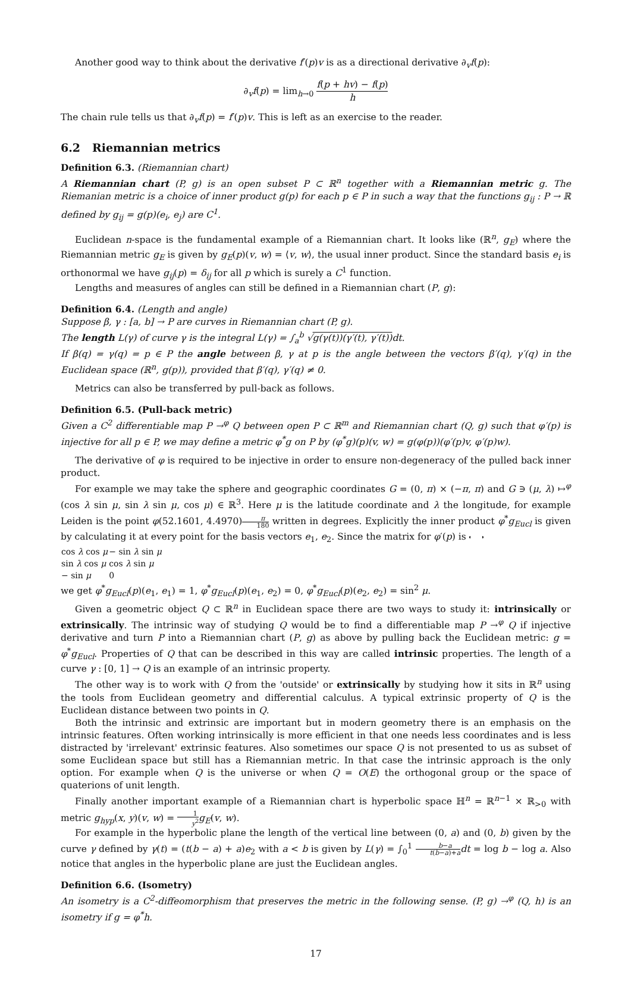Another good way to think about the derivative f′(p)v is as a directional derivative ∂<sub>v</sub>f(p):
∂<sub>v</sub>f(p) = lim<sub>h→0</sub> f(p + hv) − f(p) h
The chain rule tells us that ∂<sub>v</sub>f(p) = f′(p)v. This is left as an exercise to the reader.
6.2 Riemannian metrics
Definition 6.3. (Riemannian chart)
A Riemannian chart (P, g) is an open subset P ⊂ ℝ<sup>n</sup> together with a Riemannian metric g. The Riemanian metric is a choice of inner product g(p) for each p ∈ P in such a way that the functions g<sub>ij</sub> : P → ℝ defined by g<sub>ij</sub> = g(p)(e<sub>i</sub>, e<sub>j</sub>) are C<sup>1</sup>.
Euclidean n-space is the fundamental example of a Riemannian chart. It looks like (ℝ<sup>n</sup>, g<sub>E</sub>) where the Riemannian metric g<sub>E</sub> is given by g<sub>E</sub>(p)(v, w) = ⟨v, w⟩, the usual inner product. Since the standard basis e<sub>i</sub> is orthonormal we have g<sub>ij</sub>(p) = δ<sub>ij</sub> for all p which is surely a C<sup>1</sup> function.
Lengths and measures of angles can still be defined in a Riemannian chart (P, g):
Definition 6.4. (Length and angle)
Suppose β, γ : [a, b] → P are curves in Riemannian chart (P, g).
The length L(γ) of curve γ is the integral L(γ) = ∫<sub>a</sub><sup>b</sup> √g(γ(t))(γ′(t), γ′(t)) dt.
If β(q) = γ(q) = p ∈ P the angle between β, γ at p is the angle between the vectors β′(q), γ′(q) in the Euclidean space (ℝ<sup>n</sup>, g(p)), provided that β′(q), γ′(q) ≠ 0.
Metrics can also be transferred by pull-back as follows.
Definition 6.5. (Pull-back metric)
Given a C<sup>2</sup> differentiable map P →<sup>φ</sup> Q between open P ⊂ ℝ<sup>m</sup> and Riemannian chart (Q, g) such that φ′(p) is injective for all p ∈ P, we may define a metric φ<sup>*</sup>g on P by (φ<sup>*</sup>g)(p)(v, w) = g(φ(p))(φ′(p)v, φ′(p)w).
The derivative of φ is required to be injective in order to ensure non-degeneracy of the pulled back inner product.
For example we may take the sphere and geographic coordinates G = (0, π) × (−π, π) and G ∋ (μ, λ) ↦<sup>φ</sup> (cos λ sin μ, sin λ sin μ, cos μ) ∈ ℝ<sup>3</sup>. Here μ is the latitude coordinate and λ the longitude, for example Leiden is the point φ(52.1601, 4.4970)π 180 written in degrees. Explicitly the inner product φ<sup>*</sup>g<sub>Eucl</sub> is given by calculating it at every point for the basis vectors e<sub>1</sub>, e<sub>2</sub>. Since the matrix for φ′(p) is
| cos λ cos μ | − sin λ sin μ |
| sin λ cos μ | cos λ sin μ |
| − sin μ | 0 |
we get φ<sup>*</sup>g<sub>Eucl</sub>(p)(e<sub>1</sub>, e<sub>1</sub>) = 1, φ<sup>*</sup>g<sub>Eucl</sub>(p)(e<sub>1</sub>, e<sub>2</sub>) = 0, φ<sup>*</sup>g<sub>Eucl</sub>(p)(e<sub>2</sub>, e<sub>2</sub>) = sin<sup>2</sup> μ.
Given a geometric object Q ⊂ ℝ<sup>n</sup> in Euclidean space there are two ways to study it: intrinsically or extrinsically. The intrinsic way of studying Q would be to find a differentiable map P →<sup>φ</sup> Q if injective derivative and turn P into a Riemannian chart (P, g) as above by pulling back the Euclidean metric: g = φ<sup>*</sup>g<sub>Eucl</sub>. Properties of Q that can be described in this way are called intrinsic properties. The length of a curve γ : [0, 1] → Q is an example of an intrinsic property.
The other way is to work with Q from the 'outside' or extrinsically by studying how it sits in ℝ<sup>n</sup> using the tools from Euclidean geometry and differential calculus. A typical extrinsic property of Q is the Euclidean distance between two points in Q.
Both the intrinsic and extrinsic are important but in modern geometry there is an emphasis on the intrinsic features. Often working intrinsically is more efficient in that one needs less coordinates and is less distracted by 'irrelevant' extrinsic features. Also sometimes our space Q is not presented to us as subset of some Euclidean space but still has a Riemannian metric. In that case the intrinsic approach is the only option. For example when Q is the universe or when Q = O(E) the orthogonal group or the space of quaterions of unit length.
Finally another important example of a Riemannian chart is hyperbolic space ℍ<sup>n</sup> = ℝ<sup>n−1</sup> × ℝ<sub>>0</sub> with metric g<sub>hyp</sub>(x, y)(v, w) = 1 y<sup>2</sup> g<sub>E</sub>(v, w).
For example in the hyperbolic plane the length of the vertical line between (0, a) and (0, b) given by the curve γ defined by γ(t) = (t(b − a) + a)e<sub>2</sub> with a < b is given by L(γ) = ∫<sub>0</sub><sup>1</sup> b−a t(b−a)+a dt = log b − log a. Also notice that angles in the hyperbolic plane are just the Euclidean angles.
Definition 6.6. (Isometry)
An isometry is a C<sup>2</sup>-diffeomorphism that preserves the metric in the following sense. (P, g) →<sup>φ</sup> (Q, h) is an isometry if g = φ<sup>*</sup>h.
17